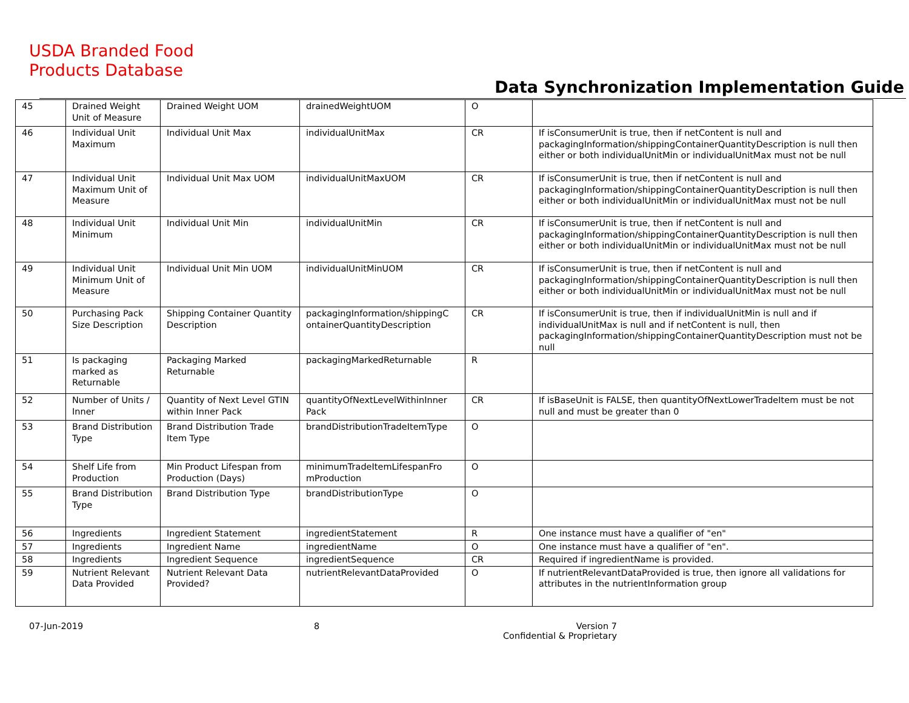USDA Branded Food
Products Database
Data Synchronization Implementation Guide
| 45 | Drained Weight Unit of Measure | Drained Weight UOM | drainedWeightUOM | O | |
| 46 | Individual Unit Maximum | Individual Unit Max | individualUnitMax | CR | If isConsumerUnit is true, then if netContent is null and packagingInformation/shippingContainerQuantityDescription is null then either or both individualUnitMin or individualUnitMax must not be null |
| 47 | Individual Unit Maximum Unit of Measure | Individual Unit Max UOM | individualUnitMaxUOM | CR | If isConsumerUnit is true, then if netContent is null and packagingInformation/shippingContainerQuantityDescription is null then either or both individualUnitMin or individualUnitMax must not be null |
| 48 | Individual Unit Minimum | Individual Unit Min | individualUnitMin | CR | If isConsumerUnit is true, then if netContent is null and packagingInformation/shippingContainerQuantityDescription is null then either or both individualUnitMin or individualUnitMax must not be null |
| 49 | Individual Unit Minimum Unit of Measure | Individual Unit Min UOM | individualUnitMinUOM | CR | If isConsumerUnit is true, then if netContent is null and packagingInformation/shippingContainerQuantityDescription is null then either or both individualUnitMin or individualUnitMax must not be null |
| 50 | Purchasing Pack Size Description | Shipping Container Quantity Description | packagingInformation/shippingC ontainerQuantityDescription | CR | If isConsumerUnit is true, then if individualUnitMin is null and if individualUnitMax is null and if netContent is null, then packagingInformation/shippingContainerQuantityDescription must not be null |
| 51 | Is packaging marked as Returnable | Packaging Marked Returnable | packagingMarkedReturnable | R | |
| 52 | Number of Units / Inner | Quantity of Next Level GTIN within Inner Pack | quantityOfNextLevelWithinInner Pack | CR | If isBaseUnit is FALSE, then quantityOfNextLowerTradeItem must be not null and must be greater than 0 |
| 53 | Brand Distribution Type | Brand Distribution Trade Item Type | brandDistributionTradeItemType | O | |
| 54 | Shelf Life from Production | Min Product Lifespan from Production (Days) | minimumTradeItemLifespanFro mProduction | O | |
| 55 | Brand Distribution Type | Brand Distribution Type | brandDistributionType | O | |
| 56 | Ingredients | Ingredient Statement | ingredientStatement | R | One instance must have a qualifier of "en" |
| 57 | Ingredients | Ingredient Name | ingredientName | O | One instance must have a qualifier of "en". |
| 58 | Ingredients | Ingredient Sequence | ingredientSequence | CR | Required if ingredientName is provided. |
| 59 | Nutrient Relevant Data Provided | Nutrient Relevant Data Provided? | nutrientRelevantDataProvided | O | If nutrientRelevantDataProvided is true, then ignore all validations for attributes in the nutrientInformation group |
07-Jun-2019 8 Version 7
Confidential & Proprietary